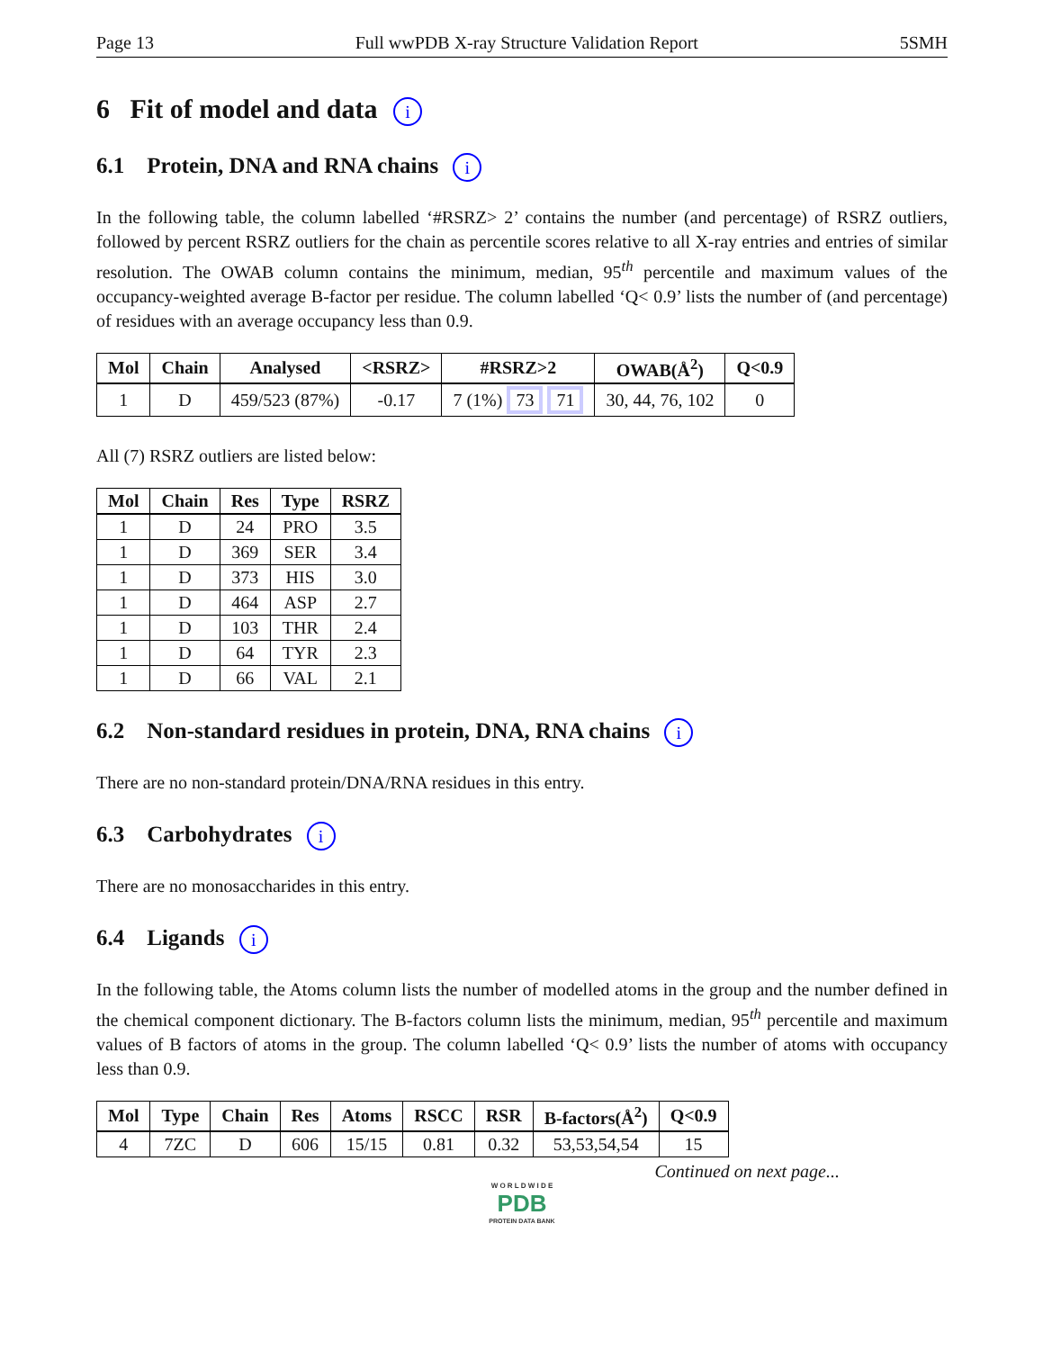Page 13 Full wwPDB X-ray Structure Validation Report 5SMH
6 Fit of model and data i
6.1 Protein, DNA and RNA chains i
In the following table, the column labelled ‘#RSRZ> 2’ contains the number (and percentage) of RSRZ outliers, followed by percent RSRZ outliers for the chain as percentile scores relative to all X-ray entries and entries of similar resolution. The OWAB column contains the minimum, median, 95<sup>th</sup> percentile and maximum values of the occupancy-weighted average B-factor per residue. The column labelled ‘Q< 0.9’ lists the number of (and percentage) of residues with an average occupancy less than 0.9.
| Mol | Chain | Analysed | <RSRZ> | #RSRZ>2 | OWAB(Å<sup>2</sup>) | Q<0.9 |
| --- | --- | --- | --- | --- | --- | --- |
| 1 | D | 459/523 (87%) | -0.17 | 7 (1%) 73 71 | 30, 44, 76, 102 | 0 |
All (7) RSRZ outliers are listed below:
| Mol | Chain | Res | Type | RSRZ |
| --- | --- | --- | --- | --- |
| 1 | D | 24 | PRO | 3.5 |
| 1 | D | 369 | SER | 3.4 |
| 1 | D | 373 | HIS | 3.0 |
| 1 | D | 464 | ASP | 2.7 |
| 1 | D | 103 | THR | 2.4 |
| 1 | D | 64 | TYR | 2.3 |
| 1 | D | 66 | VAL | 2.1 |
6.2 Non-standard residues in protein, DNA, RNA chains i
There are no non-standard protein/DNA/RNA residues in this entry.
6.3 Carbohydrates i
There are no monosaccharides in this entry.
6.4 Ligands i
In the following table, the Atoms column lists the number of modelled atoms in the group and the number defined in the chemical component dictionary. The B-factors column lists the minimum, median, 95<sup>th</sup> percentile and maximum values of B factors of atoms in the group. The column labelled ‘Q< 0.9’ lists the number of atoms with occupancy less than 0.9.
| Mol | Type | Chain | Res | Atoms | RSCC | RSR | B-factors(Å<sup>2</sup>) | Q<0.9 |
| --- | --- | --- | --- | --- | --- | --- | --- | --- |
| 4 | 7ZC | D | 606 | 15/15 | 0.81 | 0.32 | 53,53,54,54 | 15 |
Continued on next page...
W O R L D W I D E
PDB
PROTEIN DATA BANK